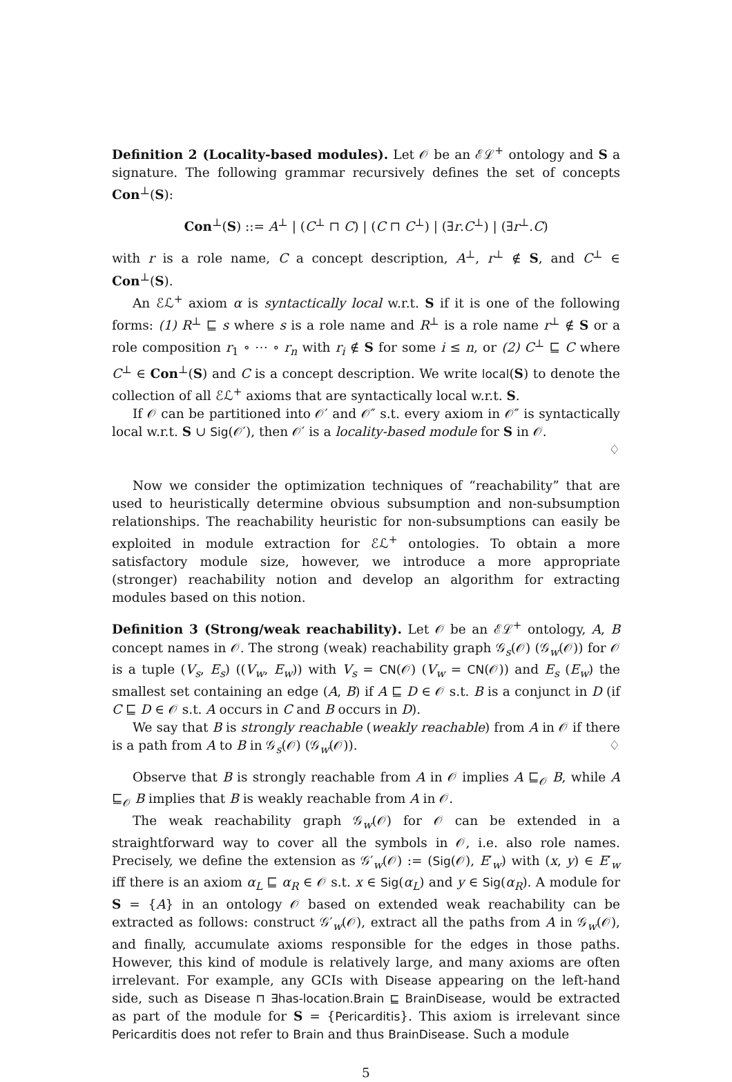Definition 2 (Locality-based modules). Let 𝒪 be an ℰℒ<sup>+</sup> ontology and S a signature. The following grammar recursively defines the set of concepts Con<sup>⊥</sup>(S):
Con<sup>⊥</sup>(S) ::= A<sup>⊥</sup> | (C<sup>⊥</sup> ⊓ C) | (C ⊓ C<sup>⊥</sup>) | (∃r.C<sup>⊥</sup>) | (∃r<sup>⊥</sup>.C)
with r is a role name, C a concept description, A<sup>⊥</sup>, r<sup>⊥</sup> ∉ S, and C<sup>⊥</sup> ∈ Con<sup>⊥</sup>(S).
An ℰℒ<sup>+</sup> axiom α is syntactically local w.r.t. S if it is one of the following forms: (1) R<sup>⊥</sup> ⊑ s where s is a role name and R<sup>⊥</sup> is a role name r<sup>⊥</sup> ∉ S or a role composition r<sub>1</sub> ∘ ⋯ ∘ r<sub>n</sub> with r<sub>i</sub> ∉ S for some i ≤ n, or (2) C<sup>⊥</sup> ⊑ C where C<sup>⊥</sup> ∈ Con<sup>⊥</sup>(S) and C is a concept description. We write local(S) to denote the collection of all ℰℒ<sup>+</sup> axioms that are syntactically local w.r.t. S.
If 𝒪 can be partitioned into 𝒪′ and 𝒪″ s.t. every axiom in 𝒪″ is syntactically local w.r.t. S ∪ Sig(𝒪′), then 𝒪′ is a locality-based module for S in 𝒪.
♢
Now we consider the optimization techniques of “reachability” that are used to heuristically determine obvious subsumption and non-subsumption relationships. The reachability heuristic for non-subsumptions can easily be exploited in module extraction for ℰℒ<sup>+</sup> ontologies. To obtain a more satisfactory module size, however, we introduce a more appropriate (stronger) reachability notion and develop an algorithm for extracting modules based on this notion.
Definition 3 (Strong/weak reachability). Let 𝒪 be an ℰℒ<sup>+</sup> ontology, A, B concept names in 𝒪. The strong (weak) reachability graph 𝒢<sub>s</sub>(𝒪) (𝒢<sub>w</sub>(𝒪)) for 𝒪 is a tuple (V<sub>s</sub>, E<sub>s</sub>) ((V<sub>w</sub>, E<sub>w</sub>)) with V<sub>s</sub> = CN(𝒪) (V<sub>w</sub> = CN(𝒪)) and E<sub>s</sub> (E<sub>w</sub>) the smallest set containing an edge (A, B) if A ⊑ D ∈ 𝒪 s.t. B is a conjunct in D (if C ⊑ D ∈ 𝒪 s.t. A occurs in C and B occurs in D).
We say that B is strongly reachable (weakly reachable) from A in 𝒪 if there is a path from A to B in 𝒢<sub>s</sub>(𝒪) (𝒢<sub>w</sub>(𝒪)). ♢
Observe that B is strongly reachable from A in 𝒪 implies A ⊑<sub>𝒪</sub> B, while A ⊑<sub>𝒪</sub> B implies that B is weakly reachable from A in 𝒪.
The weak reachability graph 𝒢<sub>w</sub>(𝒪) for 𝒪 can be extended in a straightforward way to cover all the symbols in 𝒪, i.e. also role names. Precisely, we define the extension as 𝒢′<sub>w</sub>(𝒪) := (Sig(𝒪), E′<sub>w</sub>) with (x, y) ∈ E′<sub>w</sub> iff there is an axiom α<sub>L</sub> ⊑ α<sub>R</sub> ∈ 𝒪 s.t. x ∈ Sig(α<sub>L</sub>) and y ∈ Sig(α<sub>R</sub>). A module for S = {A} in an ontology 𝒪 based on extended weak reachability can be extracted as follows: construct 𝒢′<sub>w</sub>(𝒪), extract all the paths from A in 𝒢<sub>w</sub>(𝒪), and finally, accumulate axioms responsible for the edges in those paths. However, this kind of module is relatively large, and many axioms are often irrelevant. For example, any GCIs with Disease appearing on the left-hand side, such as Disease ⊓ ∃has-location.Brain ⊑ BrainDisease, would be extracted as part of the module for S = {Pericarditis}. This axiom is irrelevant since Pericarditis does not refer to Brain and thus BrainDisease. Such a module
5